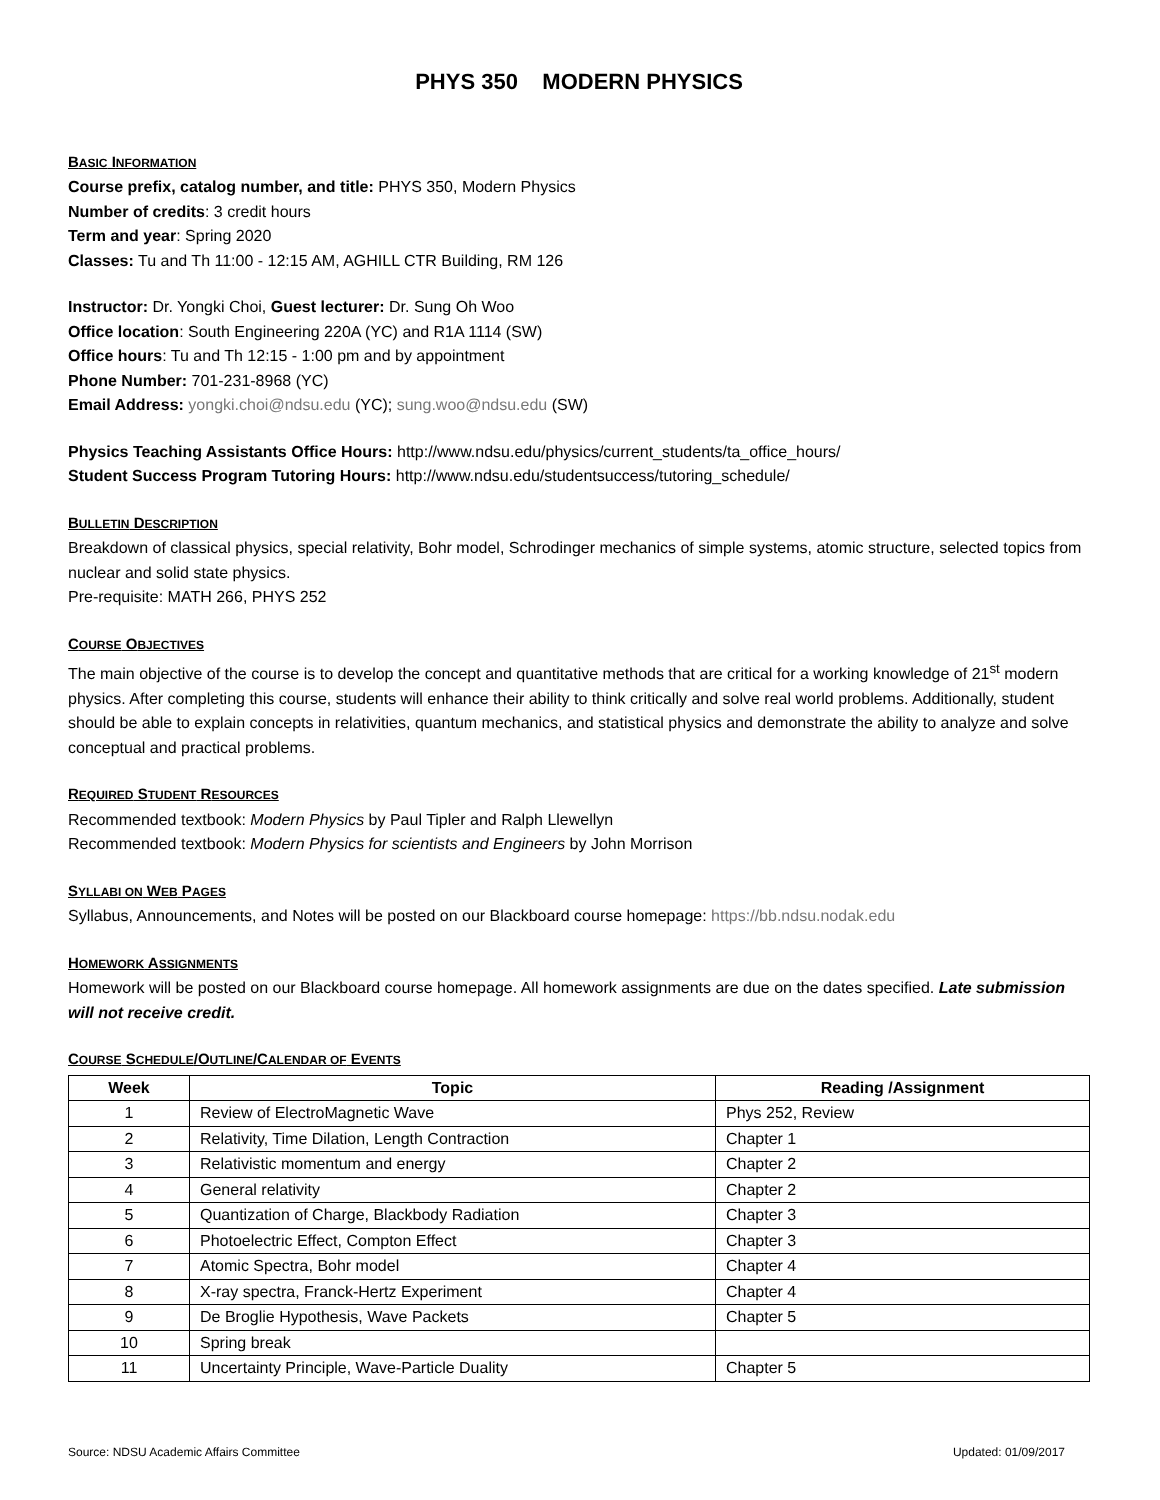PHYS 350 MODERN PHYSICS
BASIC INFORMATION
Course prefix, catalog number, and title: PHYS 350, Modern Physics
Number of credits: 3 credit hours
Term and year: Spring 2020
Classes: Tu and Th 11:00 - 12:15 AM, AGHILL CTR Building, RM 126
Instructor: Dr. Yongki Choi, Guest lecturer: Dr. Sung Oh Woo
Office location: South Engineering 220A (YC) and R1A 1114 (SW)
Office hours: Tu and Th 12:15 - 1:00 pm and by appointment
Phone Number: 701-231-8968 (YC)
Email Address: yongki.choi@ndsu.edu (YC); sung.woo@ndsu.edu (SW)
Physics Teaching Assistants Office Hours: http://www.ndsu.edu/physics/current_students/ta_office_hours/
Student Success Program Tutoring Hours: http://www.ndsu.edu/studentsuccess/tutoring_schedule/
BULLETIN DESCRIPTION
Breakdown of classical physics, special relativity, Bohr model, Schrodinger mechanics of simple systems, atomic structure, selected topics from nuclear and solid state physics.
Pre-requisite: MATH 266, PHYS 252
COURSE OBJECTIVES
The main objective of the course is to develop the concept and quantitative methods that are critical for a working knowledge of 21<sup>st</sup> modern physics. After completing this course, students will enhance their ability to think critically and solve real world problems. Additionally, student should be able to explain concepts in relativities, quantum mechanics, and statistical physics and demonstrate the ability to analyze and solve conceptual and practical problems.
REQUIRED STUDENT RESOURCES
Recommended textbook: Modern Physics by Paul Tipler and Ralph Llewellyn
Recommended textbook: Modern Physics for scientists and Engineers by John Morrison
SYLLABI ON WEB PAGES
Syllabus, Announcements, and Notes will be posted on our Blackboard course homepage: https://bb.ndsu.nodak.edu
HOMEWORK ASSIGNMENTS
Homework will be posted on our Blackboard course homepage. All homework assignments are due on the dates specified. Late submission will not receive credit.
COURSE SCHEDULE/OUTLINE/CALENDAR OF EVENTS
| Week | Topic | Reading /Assignment |
| --- | --- | --- |
| 1 | Review of ElectroMagnetic Wave | Phys 252, Review |
| 2 | Relativity, Time Dilation, Length Contraction | Chapter 1 |
| 3 | Relativistic momentum and energy | Chapter 2 |
| 4 | General relativity | Chapter 2 |
| 5 | Quantization of Charge, Blackbody Radiation | Chapter 3 |
| 6 | Photoelectric Effect, Compton Effect | Chapter 3 |
| 7 | Atomic Spectra, Bohr model | Chapter 4 |
| 8 | X-ray spectra, Franck-Hertz Experiment | Chapter 4 |
| 9 | De Broglie Hypothesis, Wave Packets | Chapter 5 |
| 10 | Spring break | |
| 11 | Uncertainty Principle, Wave-Particle Duality | Chapter 5 |
Source: NDSU Academic Affairs Committee Updated: 01/09/2017